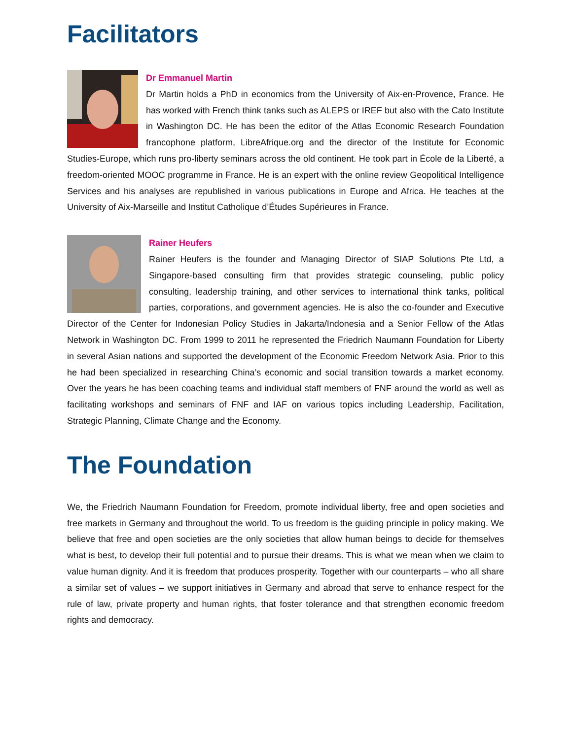Facilitators
Dr Emmanuel Martin
Dr Martin holds a PhD in economics from the University of Aix-en-Provence, France. He has worked with French think tanks such as ALEPS or IREF but also with the Cato Institute in Washington DC. He has been the editor of the Atlas Economic Research Foundation francophone platform, LibreAfrique.org and the director of the Institute for Economic Studies-Europe, which runs pro-liberty seminars across the old continent. He took part in École de la Liberté, a freedom-oriented MOOC programme in France. He is an expert with the online review Geopolitical Intelligence Services and his analyses are republished in various publications in Europe and Africa. He teaches at the University of Aix-Marseille and Institut Catholique d’Études Supérieures in France.
Rainer Heufers
Rainer Heufers is the founder and Managing Director of SIAP Solutions Pte Ltd, a Singapore-based consulting firm that provides strategic counseling, public policy consulting, leadership training, and other services to international think tanks, political parties, corporations, and government agencies. He is also the co-founder and Executive Director of the Center for Indonesian Policy Studies in Jakarta/Indonesia and a Senior Fellow of the Atlas Network in Washington DC. From 1999 to 2011 he represented the Friedrich Naumann Foundation for Liberty in several Asian nations and supported the development of the Economic Freedom Network Asia. Prior to this he had been specialized in researching China’s economic and social transition towards a market economy. Over the years he has been coaching teams and individual staff members of FNF around the world as well as facilitating workshops and seminars of FNF and IAF on various topics including Leadership, Facilitation, Strategic Planning, Climate Change and the Economy.
The Foundation
We, the Friedrich Naumann Foundation for Freedom, promote individual liberty, free and open societies and free markets in Germany and throughout the world. To us freedom is the guiding principle in policy making. We believe that free and open societies are the only societies that allow human beings to decide for themselves what is best, to develop their full potential and to pursue their dreams. This is what we mean when we claim to value human dignity. And it is freedom that produces prosperity. Together with our counterparts – who all share a similar set of values – we support initiatives in Germany and abroad that serve to enhance respect for the rule of law, private property and human rights, that foster tolerance and that strengthen economic freedom rights and democracy.